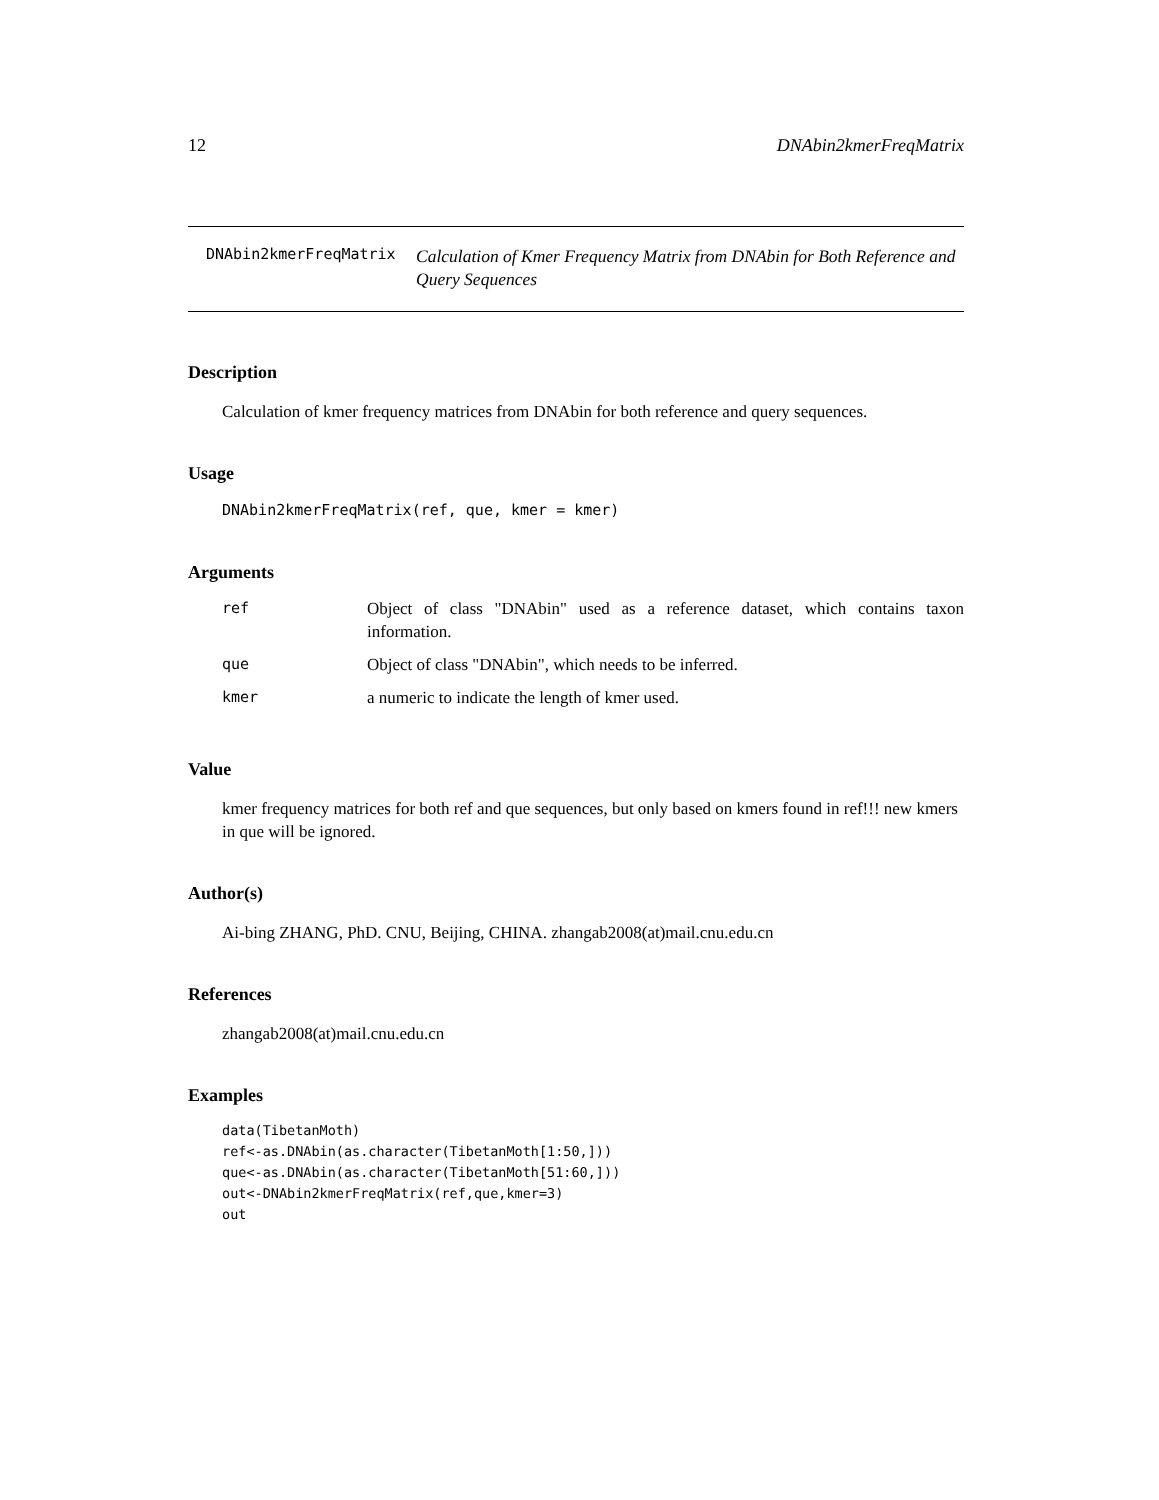12 DNAbin2kmerFreqMatrix
DNAbin2kmerFreqMatrix Calculation of Kmer Frequency Matrix from DNAbin for Both Reference and Query Sequences
Description
Calculation of kmer frequency matrices from DNAbin for both reference and query sequences.
Usage
DNAbin2kmerFreqMatrix(ref, que, kmer = kmer)
Arguments
| ref | Object of class "DNAbin" used as a reference dataset, which contains taxon information. |
| que | Object of class "DNAbin", which needs to be inferred. |
| kmer | a numeric to indicate the length of kmer used. |
Value
kmer frequency matrices for both ref and que sequences, but only based on kmers found in ref!!! new kmers in que will be ignored.
Author(s)
Ai-bing ZHANG, PhD. CNU, Beijing, CHINA. zhangab2008(at)mail.cnu.edu.cn
References
zhangab2008(at)mail.cnu.edu.cn
Examples
data(TibetanMoth)
ref<-as.DNAbin(as.character(TibetanMoth[1:50,]))
que<-as.DNAbin(as.character(TibetanMoth[51:60,]))
out<-DNAbin2kmerFreqMatrix(ref,que,kmer=3)
out